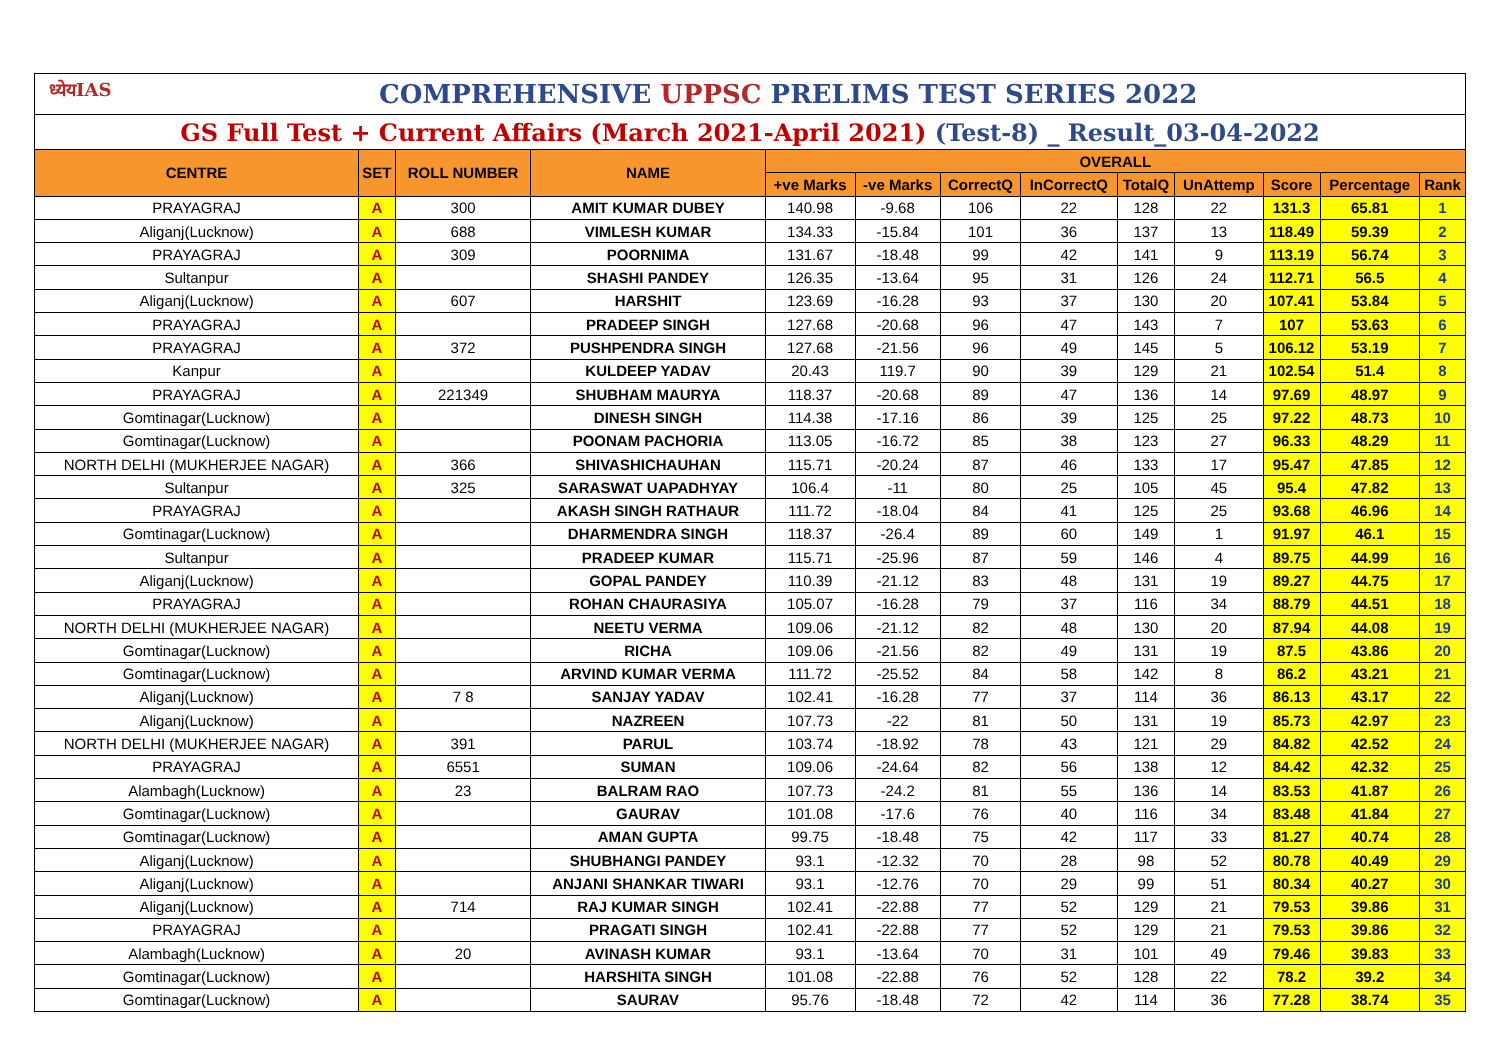| ध्येयIAS COMPREHENSIVE UPPSC PRELIMS TEST SERIES 2022 | | | | | | | | | | | | |
| GS Full Test + Current Affairs (March 2021-April 2021) (Test-8) _ Result_03-04-2022 | | | | | | | | | | | | |
| CENTRE | SET | ROLL NUMBER | NAME | OVERALL | | | | | | | | |
| | | | | +ve Marks | -ve Marks | CorrectQ | InCorrectQ | TotalQ | UnAttemp | Score | Percentage | Rank |
| PRAYAGRAJ | A | 300 | AMIT KUMAR DUBEY | 140.98 | -9.68 | 106 | 22 | 128 | 22 | 131.3 | 65.81 | 1 |
| Aliganj(Lucknow) | A | 688 | VIMLESH KUMAR | 134.33 | -15.84 | 101 | 36 | 137 | 13 | 118.49 | 59.39 | 2 |
| PRAYAGRAJ | A | 309 | POORNIMA | 131.67 | -18.48 | 99 | 42 | 141 | 9 | 113.19 | 56.74 | 3 |
| Sultanpur | A | | SHASHI PANDEY | 126.35 | -13.64 | 95 | 31 | 126 | 24 | 112.71 | 56.5 | 4 |
| Aliganj(Lucknow) | A | 607 | HARSHIT | 123.69 | -16.28 | 93 | 37 | 130 | 20 | 107.41 | 53.84 | 5 |
| PRAYAGRAJ | A | | PRADEEP SINGH | 127.68 | -20.68 | 96 | 47 | 143 | 7 | 107 | 53.63 | 6 |
| PRAYAGRAJ | A | 372 | PUSHPENDRA SINGH | 127.68 | -21.56 | 96 | 49 | 145 | 5 | 106.12 | 53.19 | 7 |
| Kanpur | A | | KULDEEP YADAV | 20.43 | 119.7 | 90 | 39 | 129 | 21 | 102.54 | 51.4 | 8 |
| PRAYAGRAJ | A | 221349 | SHUBHAM MAURYA | 118.37 | -20.68 | 89 | 47 | 136 | 14 | 97.69 | 48.97 | 9 |
| Gomtinagar(Lucknow) | A | | DINESH SINGH | 114.38 | -17.16 | 86 | 39 | 125 | 25 | 97.22 | 48.73 | 10 |
| Gomtinagar(Lucknow) | A | | POONAM PACHORIA | 113.05 | -16.72 | 85 | 38 | 123 | 27 | 96.33 | 48.29 | 11 |
| NORTH DELHI (MUKHERJEE NAGAR) | A | 366 | SHIVASHICHAUHAN | 115.71 | -20.24 | 87 | 46 | 133 | 17 | 95.47 | 47.85 | 12 |
| Sultanpur | A | 325 | SARASWAT UAPADHYAY | 106.4 | -11 | 80 | 25 | 105 | 45 | 95.4 | 47.82 | 13 |
| PRAYAGRAJ | A | | AKASH SINGH RATHAUR | 111.72 | -18.04 | 84 | 41 | 125 | 25 | 93.68 | 46.96 | 14 |
| Gomtinagar(Lucknow) | A | | DHARMENDRA SINGH | 118.37 | -26.4 | 89 | 60 | 149 | 1 | 91.97 | 46.1 | 15 |
| Sultanpur | A | | PRADEEP KUMAR | 115.71 | -25.96 | 87 | 59 | 146 | 4 | 89.75 | 44.99 | 16 |
| Aliganj(Lucknow) | A | | GOPAL PANDEY | 110.39 | -21.12 | 83 | 48 | 131 | 19 | 89.27 | 44.75 | 17 |
| PRAYAGRAJ | A | | ROHAN CHAURASIYA | 105.07 | -16.28 | 79 | 37 | 116 | 34 | 88.79 | 44.51 | 18 |
| NORTH DELHI (MUKHERJEE NAGAR) | A | | NEETU VERMA | 109.06 | -21.12 | 82 | 48 | 130 | 20 | 87.94 | 44.08 | 19 |
| Gomtinagar(Lucknow) | A | | RICHA | 109.06 | -21.56 | 82 | 49 | 131 | 19 | 87.5 | 43.86 | 20 |
| Gomtinagar(Lucknow) | A | | ARVIND KUMAR VERMA | 111.72 | -25.52 | 84 | 58 | 142 | 8 | 86.2 | 43.21 | 21 |
| Aliganj(Lucknow) | A | 7 8 | SANJAY YADAV | 102.41 | -16.28 | 77 | 37 | 114 | 36 | 86.13 | 43.17 | 22 |
| Aliganj(Lucknow) | A | | NAZREEN | 107.73 | -22 | 81 | 50 | 131 | 19 | 85.73 | 42.97 | 23 |
| NORTH DELHI (MUKHERJEE NAGAR) | A | 391 | PARUL | 103.74 | -18.92 | 78 | 43 | 121 | 29 | 84.82 | 42.52 | 24 |
| PRAYAGRAJ | A | 6551 | SUMAN | 109.06 | -24.64 | 82 | 56 | 138 | 12 | 84.42 | 42.32 | 25 |
| Alambagh(Lucknow) | A | 23 | BALRAM RAO | 107.73 | -24.2 | 81 | 55 | 136 | 14 | 83.53 | 41.87 | 26 |
| Gomtinagar(Lucknow) | A | | GAURAV | 101.08 | -17.6 | 76 | 40 | 116 | 34 | 83.48 | 41.84 | 27 |
| Gomtinagar(Lucknow) | A | | AMAN GUPTA | 99.75 | -18.48 | 75 | 42 | 117 | 33 | 81.27 | 40.74 | 28 |
| Aliganj(Lucknow) | A | | SHUBHANGI PANDEY | 93.1 | -12.32 | 70 | 28 | 98 | 52 | 80.78 | 40.49 | 29 |
| Aliganj(Lucknow) | A | | ANJANI SHANKAR TIWARI | 93.1 | -12.76 | 70 | 29 | 99 | 51 | 80.34 | 40.27 | 30 |
| Aliganj(Lucknow) | A | 714 | RAJ KUMAR SINGH | 102.41 | -22.88 | 77 | 52 | 129 | 21 | 79.53 | 39.86 | 31 |
| PRAYAGRAJ | A | | PRAGATI SINGH | 102.41 | -22.88 | 77 | 52 | 129 | 21 | 79.53 | 39.86 | 32 |
| Alambagh(Lucknow) | A | 20 | AVINASH KUMAR | 93.1 | -13.64 | 70 | 31 | 101 | 49 | 79.46 | 39.83 | 33 |
| Gomtinagar(Lucknow) | A | | HARSHITA SINGH | 101.08 | -22.88 | 76 | 52 | 128 | 22 | 78.2 | 39.2 | 34 |
| Gomtinagar(Lucknow) | A | | SAURAV | 95.76 | -18.48 | 72 | 42 | 114 | 36 | 77.28 | 38.74 | 35 |